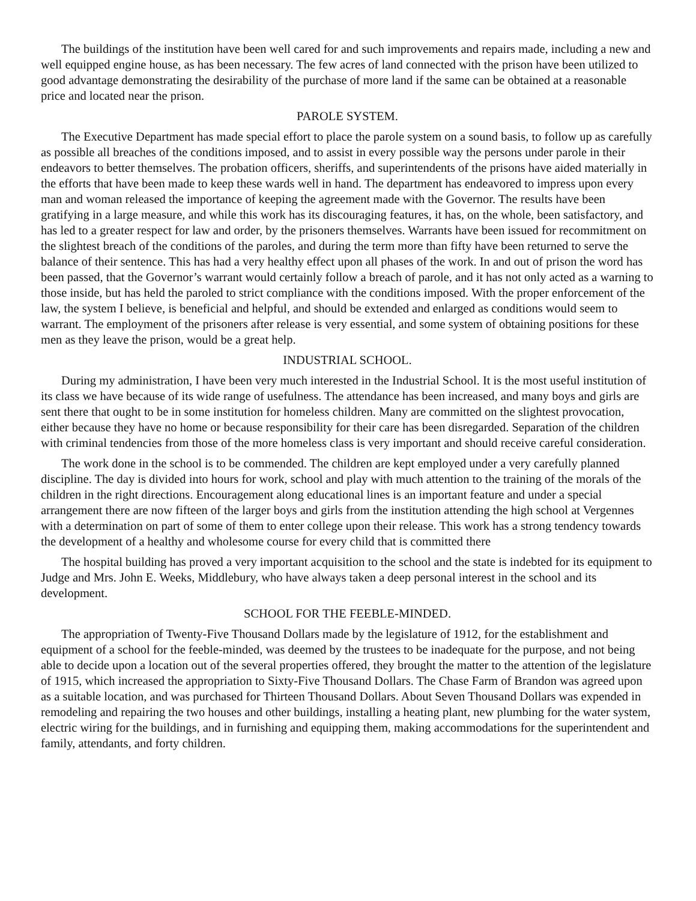The buildings of the institution have been well cared for and such improvements and repairs made, including a new and well equipped engine house, as has been necessary. The few acres of land connected with the prison have been utilized to good advantage demonstrating the desirability of the purchase of more land if the same can be obtained at a reasonable price and located near the prison.
PAROLE SYSTEM.
The Executive Department has made special effort to place the parole system on a sound basis, to follow up as carefully as possible all breaches of the conditions imposed, and to assist in every possible way the persons under parole in their endeavors to better themselves. The probation officers, sheriffs, and superintendents of the prisons have aided materially in the efforts that have been made to keep these wards well in hand. The department has endeavored to impress upon every man and woman released the importance of keeping the agreement made with the Governor. The results have been gratifying in a large measure, and while this work has its discouraging features, it has, on the whole, been satisfactory, and has led to a greater respect for law and order, by the prisoners themselves. Warrants have been issued for recommitment on the slightest breach of the conditions of the paroles, and during the term more than fifty have been returned to serve the balance of their sentence. This has had a very healthy effect upon all phases of the work. In and out of prison the word has been passed, that the Governor’s warrant would certainly follow a breach of parole, and it has not only acted as a warning to those inside, but has held the paroled to strict compliance with the conditions imposed. With the proper enforcement of the law, the system I believe, is beneficial and helpful, and should be extended and enlarged as conditions would seem to warrant. The employment of the prisoners after release is very essential, and some system of obtaining positions for these men as they leave the prison, would be a great help.
INDUSTRIAL SCHOOL.
During my administration, I have been very much interested in the Industrial School. It is the most useful institution of its class we have because of its wide range of usefulness. The attendance has been increased, and many boys and girls are sent there that ought to be in some institution for homeless children. Many are committed on the slightest provocation, either because they have no home or because responsibility for their care has been disregarded. Separation of the children with criminal tendencies from those of the more homeless class is very important and should receive careful consideration.
The work done in the school is to be commended. The children are kept employed under a very carefully planned discipline. The day is divided into hours for work, school and play with much attention to the training of the morals of the children in the right directions. Encouragement along educational lines is an important feature and under a special arrangement there are now fifteen of the larger boys and girls from the institution attending the high school at Vergennes with a determination on part of some of them to enter college upon their release. This work has a strong tendency towards the development of a healthy and wholesome course for every child that is committed there
The hospital building has proved a very important acquisition to the school and the state is indebted for its equipment to Judge and Mrs. John E. Weeks, Middlebury, who have always taken a deep personal interest in the school and its development.
SCHOOL FOR THE FEEBLE-MINDED.
The appropriation of Twenty-Five Thousand Dollars made by the legislature of 1912, for the establishment and equipment of a school for the feeble-minded, was deemed by the trustees to be inadequate for the purpose, and not being able to decide upon a location out of the several properties offered, they brought the matter to the attention of the legislature of 1915, which increased the appropriation to Sixty-Five Thousand Dollars. The Chase Farm of Brandon was agreed upon as a suitable location, and was purchased for Thirteen Thousand Dollars. About Seven Thousand Dollars was expended in remodeling and repairing the two houses and other buildings, installing a heating plant, new plumbing for the water system, electric wiring for the buildings, and in furnishing and equipping them, making accommodations for the superintendent and family, attendants, and forty children.